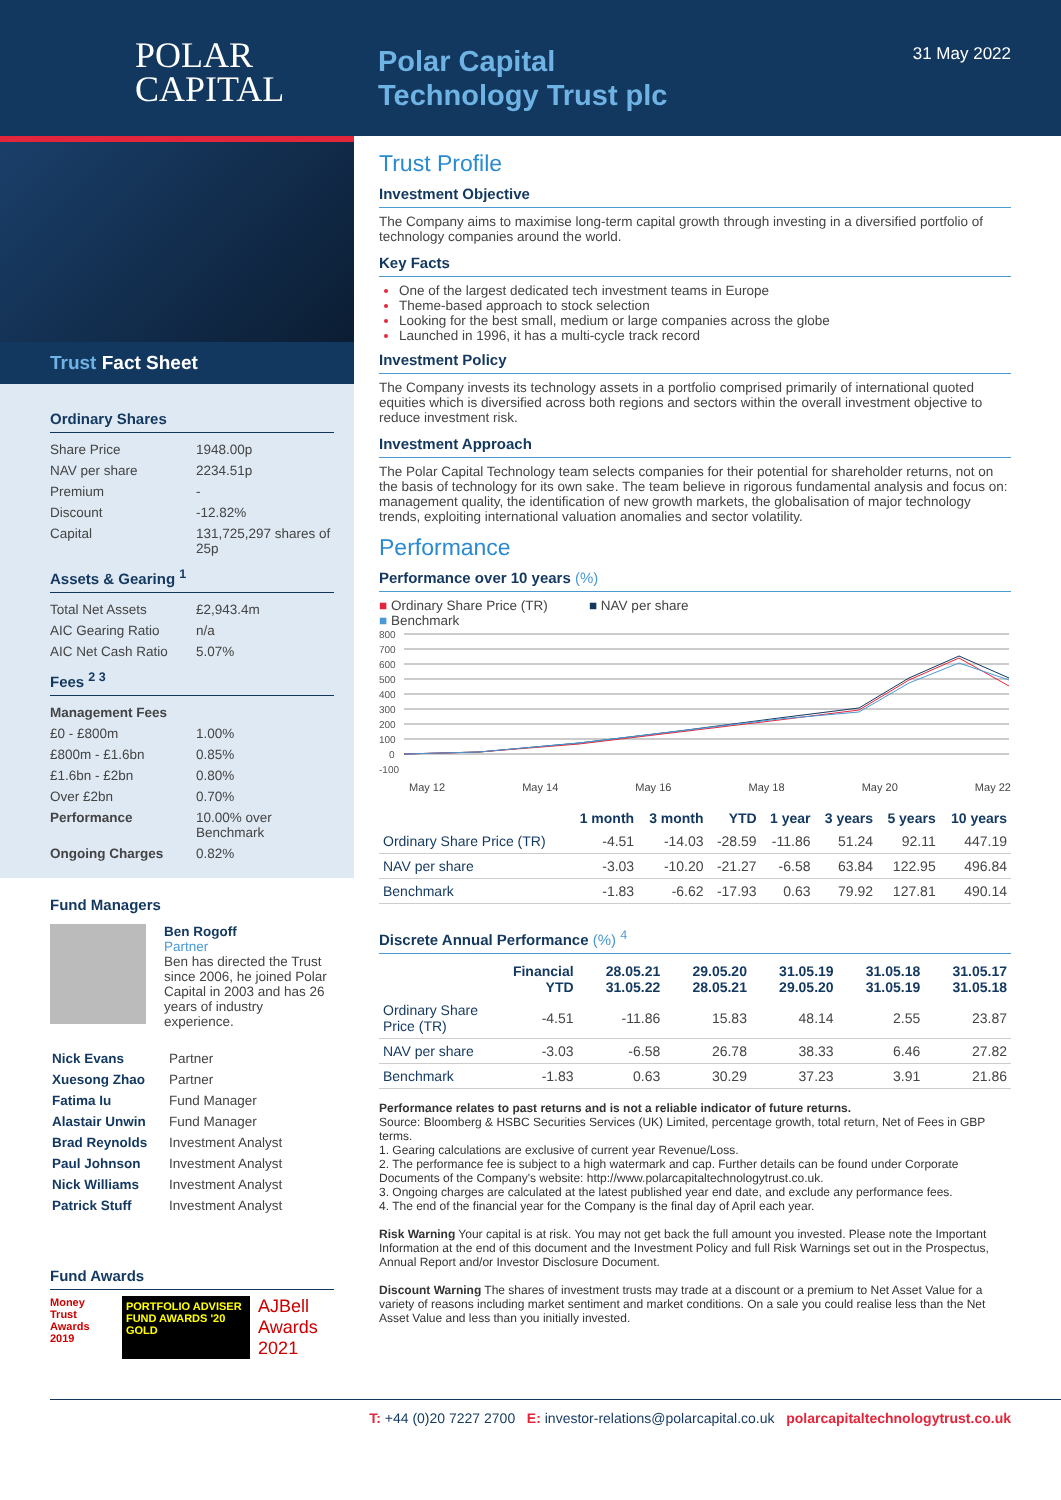POLAR
CAPITAL
Polar Capital
Technology Trust plc
31 May 2022
Trust Fact Sheet
Ordinary Shares
| Share Price | 1948.00p |
| NAV per share | 2234.51p |
| Premium | - |
| Discount | -12.82% |
| Capital | 131,725,297 shares of 25p |
Assets & Gearing <sup>1</sup>
| Total Net Assets | £2,943.4m |
| AIC Gearing Ratio | n/a |
| AIC Net Cash Ratio | 5.07% |
Fees <sup>2 3</sup>
| Management Fees | |
| £0 - £800m | 1.00% |
| £800m - £1.6bn | 0.85% |
| £1.6bn - £2bn | 0.80% |
| Over £2bn | 0.70% |
| Performance | 10.00% over Benchmark |
| Ongoing Charges | 0.82% |
Fund Managers
Ben Rogoff
Partner
Ben has directed the Trust since 2006, he joined Polar Capital in 2003 and has 26 years of industry experience.
| Nick Evans | Partner |
| Xuesong Zhao | Partner |
| Fatima Iu | Fund Manager |
| Alastair Unwin | Fund Manager |
| Brad Reynolds | Investment Analyst |
| Paul Johnson | Investment Analyst |
| Nick Williams | Investment Analyst |
| Patrick Stuff | Investment Analyst |
Fund Awards
Money Trust Awards 2019
PORTFOLIO ADVISER FUND AWARDS '20 GOLD
AJBell Awards 2021
Trust Profile
Investment Objective
The Company aims to maximise long-term capital growth through investing in a diversified portfolio of technology companies around the world.
Key Facts
One of the largest dedicated tech investment teams in Europe
Theme-based approach to stock selection
Looking for the best small, medium or large companies across the globe
Launched in 1996, it has a multi-cycle track record
Investment Policy
The Company invests its technology assets in a portfolio comprised primarily of international quoted equities which is diversified across both regions and sectors within the overall investment objective to reduce investment risk.
Investment Approach
The Polar Capital Technology team selects companies for their potential for shareholder returns, not on the basis of technology for its own sake. The team believe in rigorous fundamental analysis and focus on: management quality, the identification of new growth markets, the globalisation of major technology trends, exploiting international valuation anomalies and sector volatility.
Performance
Performance over 10 years (%)
■ Ordinary Share Price (TR) ■ NAV per share
■ Benchmark
800
700
600
500
400
300
200
100
0
-100
May 12 May 14 May 16 May 18 May 20 May 22
| | 1 month | 3 month | YTD | 1 year | 3 years | 5 years | 10 years |
| --- | --- | --- | --- | --- | --- | --- | --- |
| Ordinary Share Price (TR) | -4.51 | -14.03 | -28.59 | -11.86 | 51.24 | 92.11 | 447.19 |
| NAV per share | -3.03 | -10.20 | -21.27 | -6.58 | 63.84 | 122.95 | 496.84 |
| Benchmark | -1.83 | -6.62 | -17.93 | 0.63 | 79.92 | 127.81 | 490.14 |
Discrete Annual Performance (%) <sup>4</sup>
| | Financial YTD | 28.05.21 31.05.22 | 29.05.20 28.05.21 | 31.05.19 29.05.20 | 31.05.18 31.05.19 | 31.05.17 31.05.18 |
| --- | --- | --- | --- | --- | --- | --- |
| Ordinary Share Price (TR) | -4.51 | -11.86 | 15.83 | 48.14 | 2.55 | 23.87 |
| NAV per share | -3.03 | -6.58 | 26.78 | 38.33 | 6.46 | 27.82 |
| Benchmark | -1.83 | 0.63 | 30.29 | 37.23 | 3.91 | 21.86 |
Performance relates to past returns and is not a reliable indicator of future returns.
Source: Bloomberg & HSBC Securities Services (UK) Limited, percentage growth, total return, Net of Fees in GBP terms.
1. Gearing calculations are exclusive of current year Revenue/Loss.
2. The performance fee is subject to a high watermark and cap. Further details can be found under Corporate Documents of the Company's website: http://www.polarcapitaltechnologytrust.co.uk.
3. Ongoing charges are calculated at the latest published year end date, and exclude any performance fees.
4. The end of the financial year for the Company is the final day of April each year.
Risk Warning Your capital is at risk. You may not get back the full amount you invested. Please note the Important Information at the end of this document and the Investment Policy and full Risk Warnings set out in the Prospectus, Annual Report and/or Investor Disclosure Document.
Discount Warning The shares of investment trusts may trade at a discount or a premium to Net Asset Value for a variety of reasons including market sentiment and market conditions. On a sale you could realise less than the Net Asset Value and less than you initially invested.
T: +44 (0)20 7227 2700 E: investor-relations@polarcapital.co.uk polarcapitaltechnologytrust.co.uk